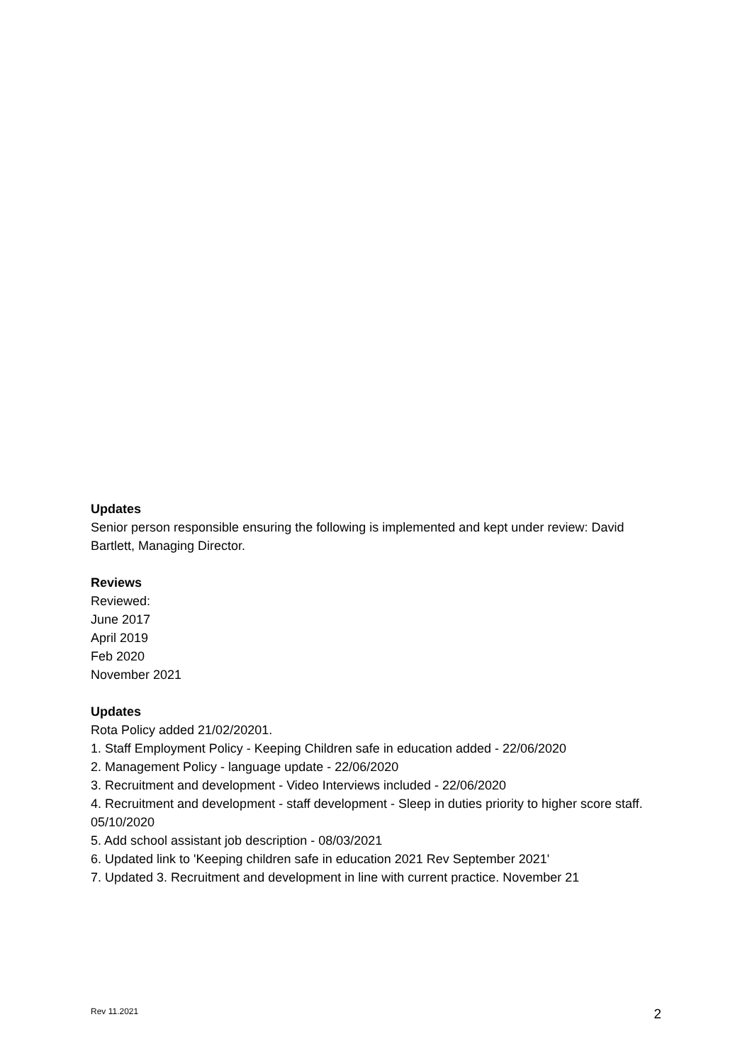Updates
Senior person responsible ensuring the following is implemented and kept under review: David Bartlett, Managing Director.
Reviews
Reviewed:
June 2017
April 2019
Feb 2020
November 2021
Updates
Rota Policy added 21/02/20201.
1. Staff Employment Policy - Keeping Children safe in education added - 22/06/2020
2. Management Policy - language update - 22/06/2020
3. Recruitment and development - Video Interviews included - 22/06/2020
4. Recruitment and development - staff development - Sleep in duties priority to higher score staff. 05/10/2020
5. Add school assistant job description - 08/03/2021
6. Updated link to 'Keeping children safe in education 2021 Rev September 2021'
7. Updated 3. Recruitment and development in line with current practice. November 21
Rev 11.2021 2